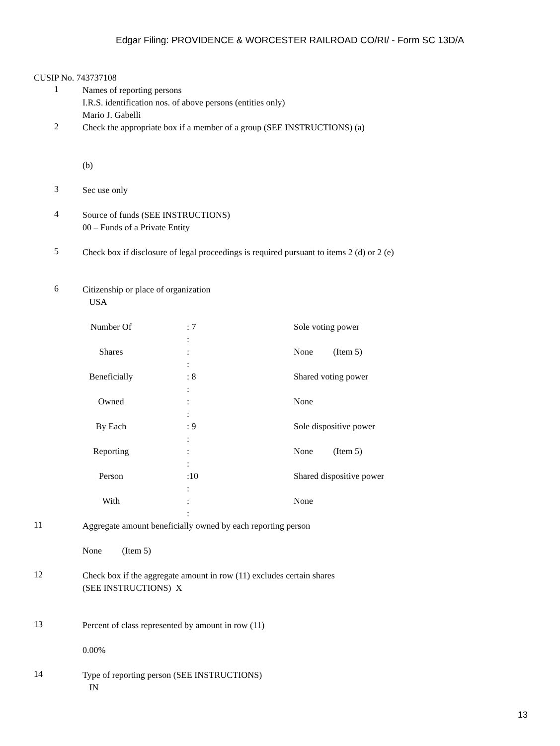Edgar Filing: PROVIDENCE & WORCESTER RAILROAD CO/RI/ - Form SC 13D/A
CUSIP No. 743737108
1
Names of reporting persons
I.R.S. identification nos. of above persons (entities only)
Mario J. Gabelli
2
Check the appropriate box if a member of a group (SEE INSTRUCTIONS) (a)
(b)
3
Sec use only
4
Source of funds (SEE INSTRUCTIONS)
00 – Funds of a Private Entity
5
Check box if disclosure of legal proceedings is required pursuant to items 2 (d) or 2 (e)
6
Citizenship or place of organization
USA
| Number Of | : 7 : | Sole voting power |
| Shares | : : | None (Item 5) |
| Beneficially | : 8 : | Shared voting power |
| Owned | : : | None |
| By Each | : 9 : | Sole dispositive power |
| Reporting | : : | None (Item 5) |
| Person | :10 : | Shared dispositive power |
| With | : : | None |
11
Aggregate amount beneficially owned by each reporting person
None (Item 5)
12
Check box if the aggregate amount in row (11) excludes certain shares
(SEE INSTRUCTIONS) X
13
Percent of class represented by amount in row (11)
0.00%
14
Type of reporting person (SEE INSTRUCTIONS)
IN
13